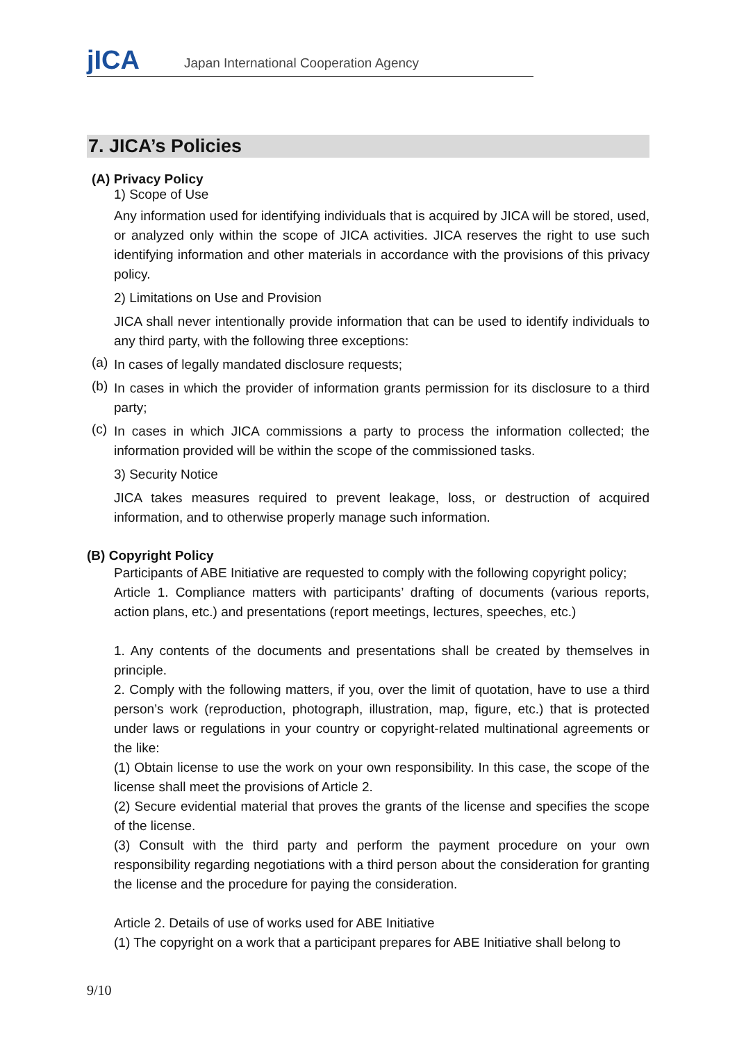jICA
Japan International Cooperation Agency
7. JICA’s Policies
(A) Privacy Policy
1) Scope of Use
Any information used for identifying individuals that is acquired by JICA will be stored, used, or analyzed only within the scope of JICA activities. JICA reserves the right to use such identifying information and other materials in accordance with the provisions of this privacy policy.
2) Limitations on Use and Provision
JICA shall never intentionally provide information that can be used to identify individuals to any third party, with the following three exceptions:
(a)
In cases of legally mandated disclosure requests;
(b)
In cases in which the provider of information grants permission for its disclosure to a third party;
(c)
In cases in which JICA commissions a party to process the information collected; the information provided will be within the scope of the commissioned tasks.
3) Security Notice
JICA takes measures required to prevent leakage, loss, or destruction of acquired information, and to otherwise properly manage such information.
(B) Copyright Policy
Participants of ABE Initiative are requested to comply with the following copyright policy;
Article 1. Compliance matters with participants’ drafting of documents (various reports, action plans, etc.) and presentations (report meetings, lectures, speeches, etc.)
1. Any contents of the documents and presentations shall be created by themselves in principle.
2. Comply with the following matters, if you, over the limit of quotation, have to use a third person’s work (reproduction, photograph, illustration, map, figure, etc.) that is protected under laws or regulations in your country or copyright-related multinational agreements or the like:
(1) Obtain license to use the work on your own responsibility. In this case, the scope of the license shall meet the provisions of Article 2.
(2) Secure evidential material that proves the grants of the license and specifies the scope of the license.
(3) Consult with the third party and perform the payment procedure on your own responsibility regarding negotiations with a third person about the consideration for granting the license and the procedure for paying the consideration.
Article 2. Details of use of works used for ABE Initiative
(1) The copyright on a work that a participant prepares for ABE Initiative shall belong to
9/10